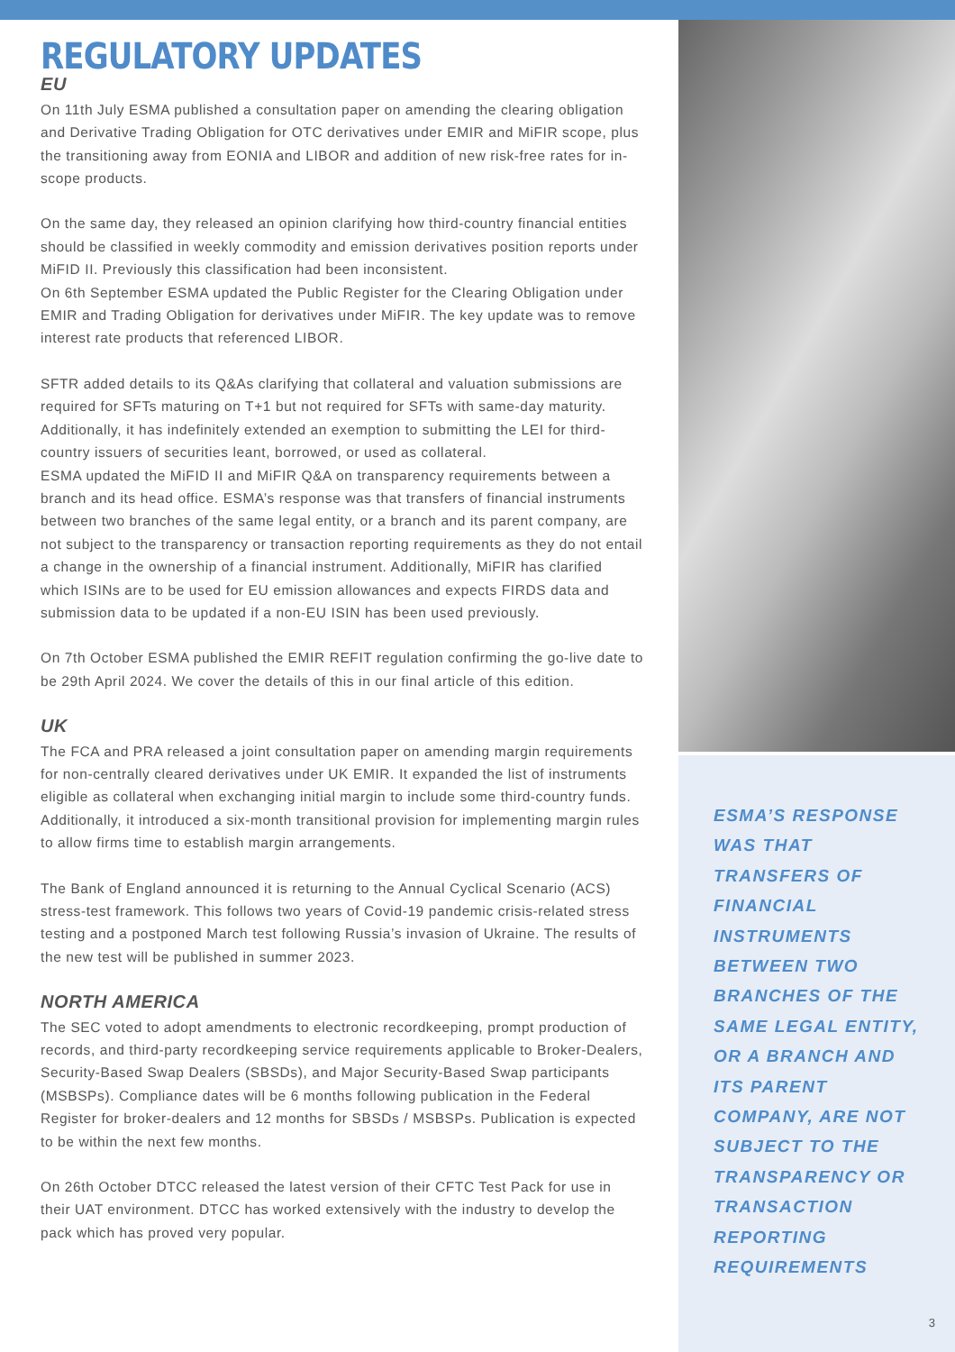REGULATORY UPDATES
EU
On 11th July ESMA published a consultation paper on amending the clearing obligation and Derivative Trading Obligation for OTC derivatives under EMIR and MiFIR scope, plus the transitioning away from EONIA and LIBOR and addition of new risk-free rates for in-scope products.
On the same day, they released an opinion clarifying how third-country financial entities should be classified in weekly commodity and emission derivatives position reports under MiFID II. Previously this classification had been inconsistent.
On 6th September ESMA updated the Public Register for the Clearing Obligation under EMIR and Trading Obligation for derivatives under MiFIR. The key update was to remove interest rate products that referenced LIBOR.
SFTR added details to its Q&As clarifying that collateral and valuation submissions are required for SFTs maturing on T+1 but not required for SFTs with same-day maturity. Additionally, it has indefinitely extended an exemption to submitting the LEI for third-country issuers of securities leant, borrowed, or used as collateral.
ESMA updated the MiFID II and MiFIR Q&A on transparency requirements between a branch and its head office. ESMA’s response was that transfers of financial instruments between two branches of the same legal entity, or a branch and its parent company, are not subject to the transparency or transaction reporting requirements as they do not entail a change in the ownership of a financial instrument. Additionally, MiFIR has clarified which ISINs are to be used for EU emission allowances and expects FIRDS data and submission data to be updated if a non-EU ISIN has been used previously.
On 7th October ESMA published the EMIR REFIT regulation confirming the go-live date to be 29th April 2024. We cover the details of this in our final article of this edition.
UK
The FCA and PRA released a joint consultation paper on amending margin requirements for non-centrally cleared derivatives under UK EMIR. It expanded the list of instruments eligible as collateral when exchanging initial margin to include some third-country funds. Additionally, it introduced a six-month transitional provision for implementing margin rules to allow firms time to establish margin arrangements.
The Bank of England announced it is returning to the Annual Cyclical Scenario (ACS) stress-test framework. This follows two years of Covid-19 pandemic crisis-related stress testing and a postponed March test following Russia’s invasion of Ukraine. The results of the new test will be published in summer 2023.
NORTH AMERICA
The SEC voted to adopt amendments to electronic recordkeeping, prompt production of records, and third-party recordkeeping service requirements applicable to Broker-Dealers, Security-Based Swap Dealers (SBSDs), and Major Security-Based Swap participants (MSBSPs). Compliance dates will be 6 months following publication in the Federal Register for broker-dealers and 12 months for SBSDs / MSBSPs. Publication is expected to be within the next few months.
On 26th October DTCC released the latest version of their CFTC Test Pack for use in their UAT environment. DTCC has worked extensively with the industry to develop the pack which has proved very popular.
ESMA’S RESPONSE WAS THAT TRANSFERS OF FINANCIAL INSTRUMENTS BETWEEN TWO BRANCHES OF THE SAME LEGAL ENTITY, OR A BRANCH AND ITS PARENT COMPANY, ARE NOT SUBJECT TO THE TRANSPARENCY OR TRANSACTION REPORTING REQUIREMENTS
3